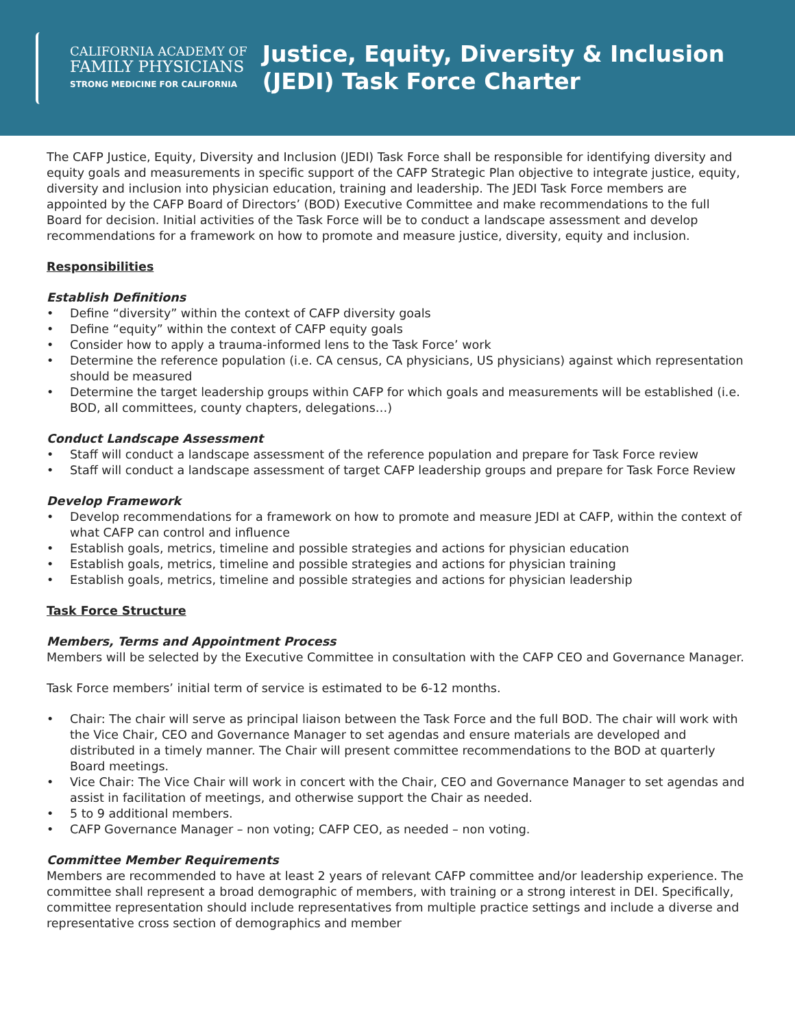CALIFORNIA ACADEMY OF
FAMILY PHYSICIANS
STRONG MEDICINE FOR CALIFORNIA
Justice, Equity, Diversity & Inclusion
(JEDI) Task Force Charter
The CAFP Justice, Equity, Diversity and Inclusion (JEDI) Task Force shall be responsible for identifying diversity and equity goals and measurements in specific support of the CAFP Strategic Plan objective to integrate justice, equity, diversity and inclusion into physician education, training and leadership. The JEDI Task Force members are appointed by the CAFP Board of Directors’ (BOD) Executive Committee and make recommendations to the full Board for decision. Initial activities of the Task Force will be to conduct a landscape assessment and develop recommendations for a framework on how to promote and measure justice, diversity, equity and inclusion.
Responsibilities
Establish Definitions
• Define “diversity” within the context of CAFP diversity goals
• Define “equity” within the context of CAFP equity goals
• Consider how to apply a trauma-informed lens to the Task Force’ work
• Determine the reference population (i.e. CA census, CA physicians, US physicians) against which representation should be measured
• Determine the target leadership groups within CAFP for which goals and measurements will be established (i.e. BOD, all committees, county chapters, delegations…)
Conduct Landscape Assessment
• Staff will conduct a landscape assessment of the reference population and prepare for Task Force review
• Staff will conduct a landscape assessment of target CAFP leadership groups and prepare for Task Force Review
Develop Framework
• Develop recommendations for a framework on how to promote and measure JEDI at CAFP, within the context of what CAFP can control and influence
• Establish goals, metrics, timeline and possible strategies and actions for physician education
• Establish goals, metrics, timeline and possible strategies and actions for physician training
• Establish goals, metrics, timeline and possible strategies and actions for physician leadership
Task Force Structure
Members, Terms and Appointment Process
Members will be selected by the Executive Committee in consultation with the CAFP CEO and Governance Manager.
Task Force members’ initial term of service is estimated to be 6-12 months.
• Chair: The chair will serve as principal liaison between the Task Force and the full BOD. The chair will work with the Vice Chair, CEO and Governance Manager to set agendas and ensure materials are developed and distributed in a timely manner. The Chair will present committee recommendations to the BOD at quarterly Board meetings.
• Vice Chair: The Vice Chair will work in concert with the Chair, CEO and Governance Manager to set agendas and assist in facilitation of meetings, and otherwise support the Chair as needed.
• 5 to 9 additional members.
• CAFP Governance Manager – non voting; CAFP CEO, as needed – non voting.
Committee Member Requirements
Members are recommended to have at least 2 years of relevant CAFP committee and/or leadership experience. The committee shall represent a broad demographic of members, with training or a strong interest in DEI. Specifically, committee representation should include representatives from multiple practice settings and include a diverse and representative cross section of demographics and member